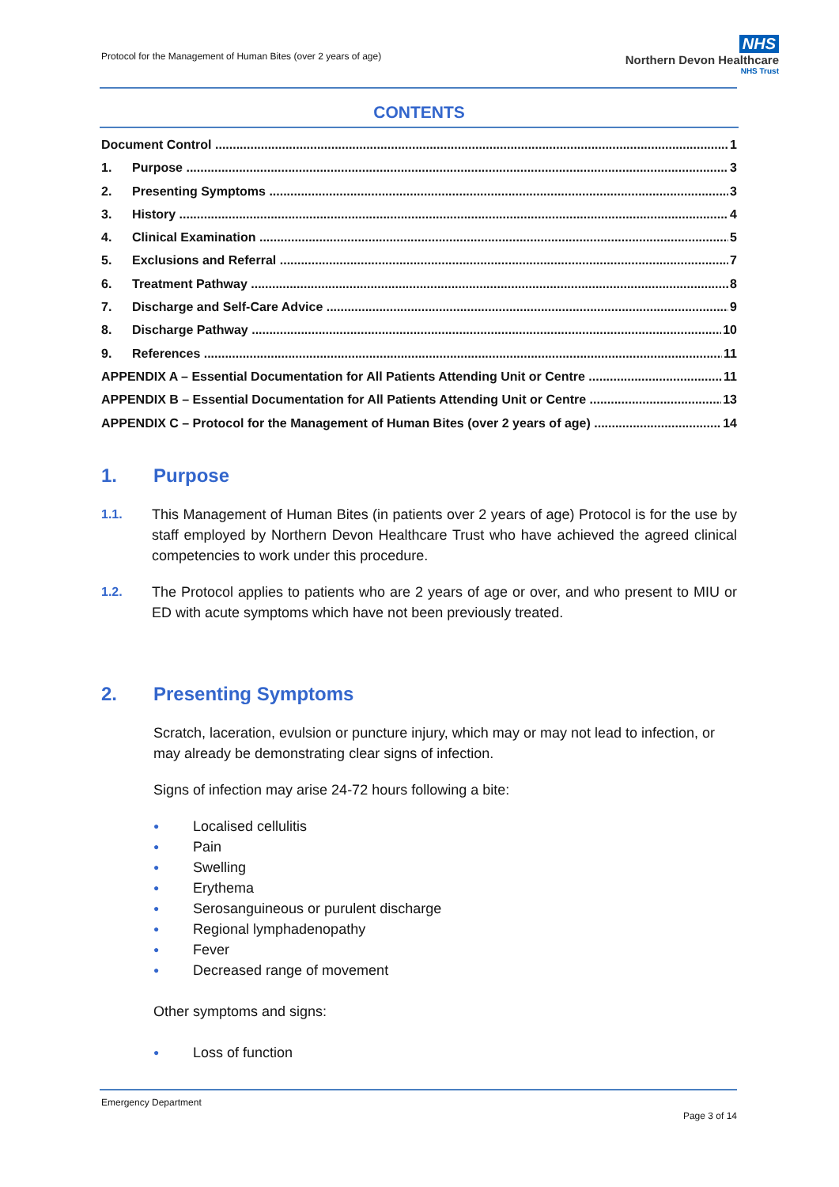Protocol for the Management of Human Bites (over 2 years of age)
NHS
Northern Devon Healthcare
NHS Trust
CONTENTS
Document Control 1
1. Purpose 3
2. Presenting Symptoms 3
3. History 4
4. Clinical Examination 5
5. Exclusions and Referral 7
6. Treatment Pathway 8
7. Discharge and Self-Care Advice 9
8. Discharge Pathway 10
9. References 11
APPENDIX A – Essential Documentation for All Patients Attending Unit or Centre 11
APPENDIX B – Essential Documentation for All Patients Attending Unit or Centre 13
APPENDIX C – Protocol for the Management of Human Bites (over 2 years of age) 14
1. Purpose
1.1. This Management of Human Bites (in patients over 2 years of age) Protocol is for the use by staff employed by Northern Devon Healthcare Trust who have achieved the agreed clinical competencies to work under this procedure.
1.2. The Protocol applies to patients who are 2 years of age or over, and who present to MIU or ED with acute symptoms which have not been previously treated.
2. Presenting Symptoms
Scratch, laceration, evulsion or puncture injury, which may or may not lead to infection, or may already be demonstrating clear signs of infection.
Signs of infection may arise 24-72 hours following a bite:
● Localised cellulitis
● Pain
● Swelling
● Erythema
● Serosanguineous or purulent discharge
● Regional lymphadenopathy
● Fever
● Decreased range of movement
Other symptoms and signs:
● Loss of function
Emergency Department
Page 3 of 14